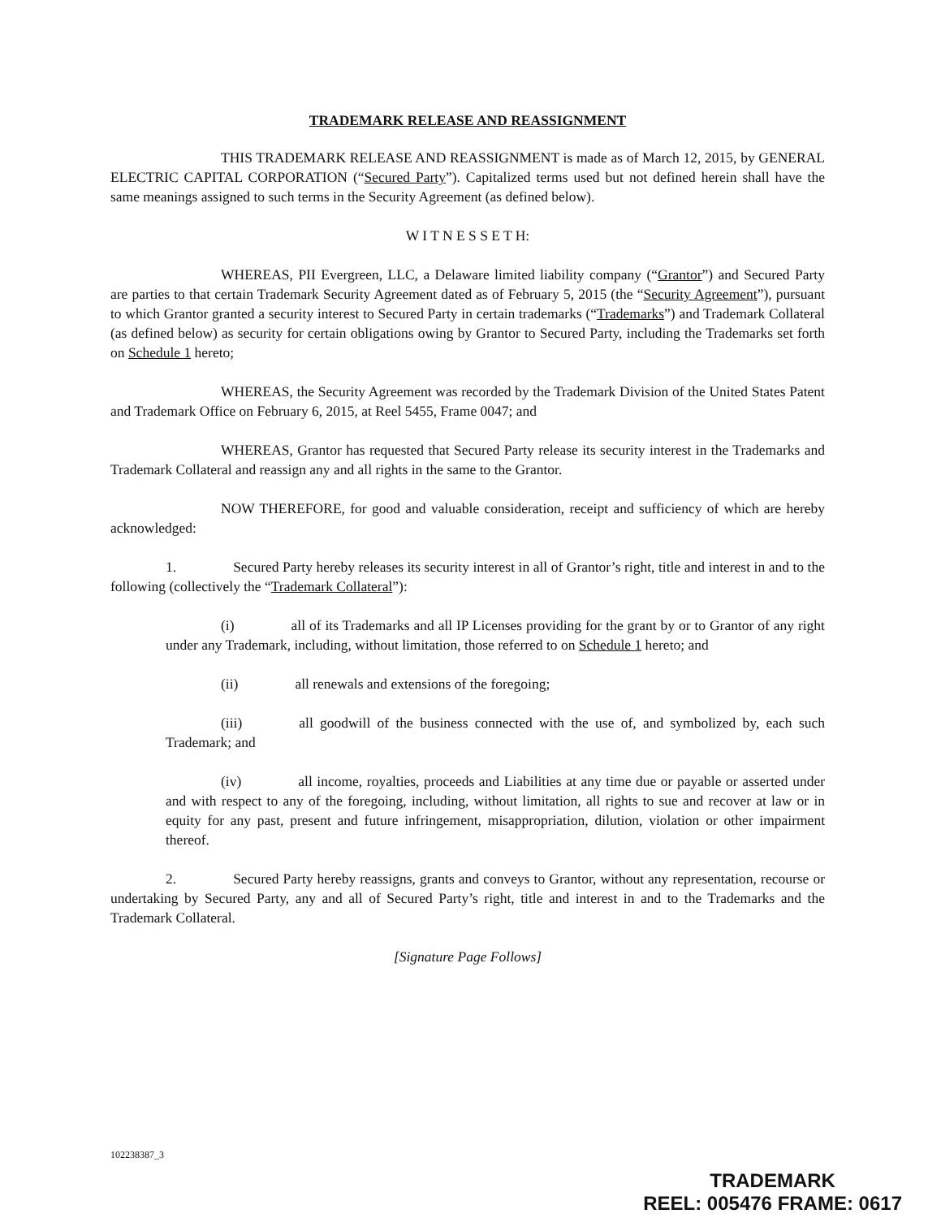TRADEMARK RELEASE AND REASSIGNMENT
THIS TRADEMARK RELEASE AND REASSIGNMENT is made as of March 12, 2015, by GENERAL ELECTRIC CAPITAL CORPORATION (“Secured Party”). Capitalized terms used but not defined herein shall have the same meanings assigned to such terms in the Security Agreement (as defined below).
W I T N E S S E T H:
WHEREAS, PII Evergreen, LLC, a Delaware limited liability company (“Grantor”) and Secured Party are parties to that certain Trademark Security Agreement dated as of February 5, 2015 (the “Security Agreement”), pursuant to which Grantor granted a security interest to Secured Party in certain trademarks (“Trademarks”) and Trademark Collateral (as defined below) as security for certain obligations owing by Grantor to Secured Party, including the Trademarks set forth on Schedule 1 hereto;
WHEREAS, the Security Agreement was recorded by the Trademark Division of the United States Patent and Trademark Office on February 6, 2015, at Reel 5455, Frame 0047; and
WHEREAS, Grantor has requested that Secured Party release its security interest in the Trademarks and Trademark Collateral and reassign any and all rights in the same to the Grantor.
NOW THEREFORE, for good and valuable consideration, receipt and sufficiency of which are hereby acknowledged:
1. Secured Party hereby releases its security interest in all of Grantor’s right, title and interest in and to the following (collectively the “Trademark Collateral”):
(i) all of its Trademarks and all IP Licenses providing for the grant by or to Grantor of any right under any Trademark, including, without limitation, those referred to on Schedule 1 hereto; and
(ii) all renewals and extensions of the foregoing;
(iii) all goodwill of the business connected with the use of, and symbolized by, each such Trademark; and
(iv) all income, royalties, proceeds and Liabilities at any time due or payable or asserted under and with respect to any of the foregoing, including, without limitation, all rights to sue and recover at law or in equity for any past, present and future infringement, misappropriation, dilution, violation or other impairment thereof.
2. Secured Party hereby reassigns, grants and conveys to Grantor, without any representation, recourse or undertaking by Secured Party, any and all of Secured Party’s right, title and interest in and to the Trademarks and the Trademark Collateral.
[Signature Page Follows]
102238387_3
TRADEMARK
REEL: 005476 FRAME: 0617